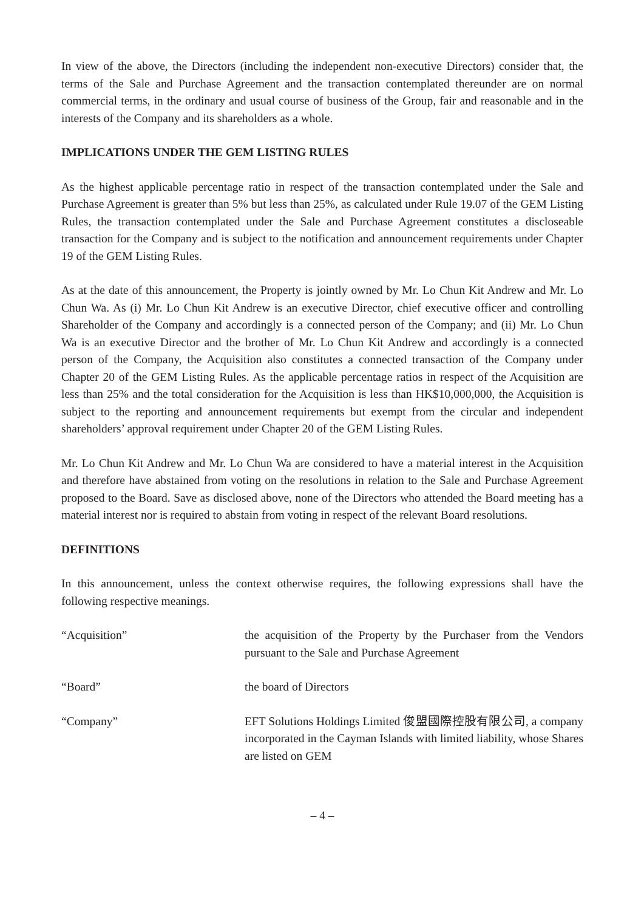In view of the above, the Directors (including the independent non-executive Directors) consider that, the terms of the Sale and Purchase Agreement and the transaction contemplated thereunder are on normal commercial terms, in the ordinary and usual course of business of the Group, fair and reasonable and in the interests of the Company and its shareholders as a whole.
IMPLICATIONS UNDER THE GEM LISTING RULES
As the highest applicable percentage ratio in respect of the transaction contemplated under the Sale and Purchase Agreement is greater than 5% but less than 25%, as calculated under Rule 19.07 of the GEM Listing Rules, the transaction contemplated under the Sale and Purchase Agreement constitutes a discloseable transaction for the Company and is subject to the notification and announcement requirements under Chapter 19 of the GEM Listing Rules.
As at the date of this announcement, the Property is jointly owned by Mr. Lo Chun Kit Andrew and Mr. Lo Chun Wa. As (i) Mr. Lo Chun Kit Andrew is an executive Director, chief executive officer and controlling Shareholder of the Company and accordingly is a connected person of the Company; and (ii) Mr. Lo Chun Wa is an executive Director and the brother of Mr. Lo Chun Kit Andrew and accordingly is a connected person of the Company, the Acquisition also constitutes a connected transaction of the Company under Chapter 20 of the GEM Listing Rules. As the applicable percentage ratios in respect of the Acquisition are less than 25% and the total consideration for the Acquisition is less than HK$10,000,000, the Acquisition is subject to the reporting and announcement requirements but exempt from the circular and independent shareholders’ approval requirement under Chapter 20 of the GEM Listing Rules.
Mr. Lo Chun Kit Andrew and Mr. Lo Chun Wa are considered to have a material interest in the Acquisition and therefore have abstained from voting on the resolutions in relation to the Sale and Purchase Agreement proposed to the Board. Save as disclosed above, none of the Directors who attended the Board meeting has a material interest nor is required to abstain from voting in respect of the relevant Board resolutions.
DEFINITIONS
In this announcement, unless the context otherwise requires, the following expressions shall have the following respective meanings.
“Acquisition” the acquisition of the Property by the Purchaser from the Vendors pursuant to the Sale and Purchase Agreement
“Board” the board of Directors
“Company” EFT Solutions Holdings Limited 俊盟國際控股有限公司, a company incorporated in the Cayman Islands with limited liability, whose Shares are listed on GEM
– 4 –